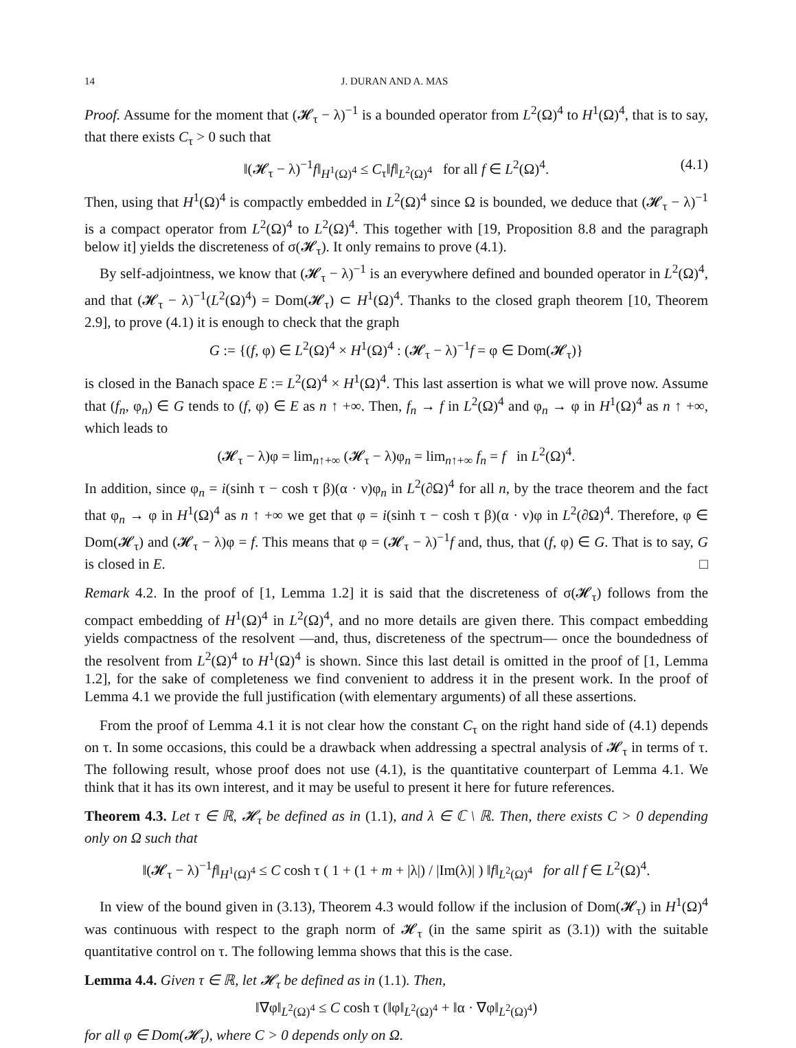14 J. DURAN AND A. MAS
Proof. Assume for the moment that (𝓗<sub>τ</sub> − λ)<sup>−1</sup> is a bounded operator from L<sup>2</sup>(Ω)<sup>4</sup> to H<sup>1</sup>(Ω)<sup>4</sup>, that is to say, that there exists C<sub>τ</sub> > 0 such that
‖(𝓗<sub>τ</sub> − λ)<sup>−1</sup>f‖<sub>H<sup>1</sup>(Ω)<sup>4</sup></sub> ≤ C<sub>τ</sub>‖f‖<sub>L<sup>2</sup>(Ω)<sup>4</sup></sub> for all f ∈ L<sup>2</sup>(Ω)<sup>4</sup>. (4.1)
Then, using that H<sup>1</sup>(Ω)<sup>4</sup> is compactly embedded in L<sup>2</sup>(Ω)<sup>4</sup> since Ω is bounded, we deduce that (𝓗<sub>τ</sub> − λ)<sup>−1</sup> is a compact operator from L<sup>2</sup>(Ω)<sup>4</sup> to L<sup>2</sup>(Ω)<sup>4</sup>. This together with [19, Proposition 8.8 and the paragraph below it] yields the discreteness of σ(𝓗<sub>τ</sub>). It only remains to prove (4.1).
By self-adjointness, we know that (𝓗<sub>τ</sub> − λ)<sup>−1</sup> is an everywhere defined and bounded operator in L<sup>2</sup>(Ω)<sup>4</sup>, and that (𝓗<sub>τ</sub> − λ)<sup>−1</sup>(L<sup>2</sup>(Ω)<sup>4</sup>) = Dom(𝓗<sub>τ</sub>) ⊂ H<sup>1</sup>(Ω)<sup>4</sup>. Thanks to the closed graph theorem [10, Theorem 2.9], to prove (4.1) it is enough to check that the graph
G := {(f, φ) ∈ L<sup>2</sup>(Ω)<sup>4</sup> × H<sup>1</sup>(Ω)<sup>4</sup> : (𝓗<sub>τ</sub> − λ)<sup>−1</sup>f = φ ∈ Dom(𝓗<sub>τ</sub>)}
is closed in the Banach space E := L<sup>2</sup>(Ω)<sup>4</sup> × H<sup>1</sup>(Ω)<sup>4</sup>. This last assertion is what we will prove now. Assume that (f<sub>n</sub>, φ<sub>n</sub>) ∈ G tends to (f, φ) ∈ E as n ↑ +∞. Then, f<sub>n</sub> → f in L<sup>2</sup>(Ω)<sup>4</sup> and φ<sub>n</sub> → φ in H<sup>1</sup>(Ω)<sup>4</sup> as n ↑ +∞, which leads to
(𝓗<sub>τ</sub> − λ)φ = lim<sub>n↑+∞</sub> (𝓗<sub>τ</sub> − λ)φ<sub>n</sub> = lim<sub>n↑+∞</sub> f<sub>n</sub> = f in L<sup>2</sup>(Ω)<sup>4</sup>.
In addition, since φ<sub>n</sub> = i(sinh τ − cosh τ β)(α · ν)φ<sub>n</sub> in L<sup>2</sup>(∂Ω)<sup>4</sup> for all n, by the trace theorem and the fact that φ<sub>n</sub> → φ in H<sup>1</sup>(Ω)<sup>4</sup> as n ↑ +∞ we get that φ = i(sinh τ − cosh τ β)(α · ν)φ in L<sup>2</sup>(∂Ω)<sup>4</sup>. Therefore, φ ∈ Dom(𝓗<sub>τ</sub>) and (𝓗<sub>τ</sub> − λ)φ = f. This means that φ = (𝓗<sub>τ</sub> − λ)<sup>−1</sup>f and, thus, that (f, φ) ∈ G. That is to say, G is closed in E. □
Remark 4.2. In the proof of [1, Lemma 1.2] it is said that the discreteness of σ(𝓗<sub>τ</sub>) follows from the compact embedding of H<sup>1</sup>(Ω)<sup>4</sup> in L<sup>2</sup>(Ω)<sup>4</sup>, and no more details are given there. This compact embedding yields compactness of the resolvent —and, thus, discreteness of the spectrum— once the boundedness of the resolvent from L<sup>2</sup>(Ω)<sup>4</sup> to H<sup>1</sup>(Ω)<sup>4</sup> is shown. Since this last detail is omitted in the proof of [1, Lemma 1.2], for the sake of completeness we find convenient to address it in the present work. In the proof of Lemma 4.1 we provide the full justification (with elementary arguments) of all these assertions.
From the proof of Lemma 4.1 it is not clear how the constant C<sub>τ</sub> on the right hand side of (4.1) depends on τ. In some occasions, this could be a drawback when addressing a spectral analysis of 𝓗<sub>τ</sub> in terms of τ. The following result, whose proof does not use (4.1), is the quantitative counterpart of Lemma 4.1. We think that it has its own interest, and it may be useful to present it here for future references.
Theorem 4.3. Let τ ∈ ℝ, 𝓗<sub>τ</sub> be defined as in (1.1), and λ ∈ ℂ \ ℝ. Then, there exists C > 0 depending only on Ω such that
‖(𝓗<sub>τ</sub> − λ)<sup>−1</sup>f‖<sub>H<sup>1</sup>(Ω)<sup>4</sup></sub> ≤ C cosh τ ( 1 + (1 + m + |λ|) / |Im(λ)| ) ‖f‖<sub>L<sup>2</sup>(Ω)<sup>4</sup></sub> for all f ∈ L<sup>2</sup>(Ω)<sup>4</sup>.
In view of the bound given in (3.13), Theorem 4.3 would follow if the inclusion of Dom(𝓗<sub>τ</sub>) in H<sup>1</sup>(Ω)<sup>4</sup> was continuous with respect to the graph norm of 𝓗<sub>τ</sub> (in the same spirit as (3.1)) with the suitable quantitative control on τ. The following lemma shows that this is the case.
Lemma 4.4. Given τ ∈ ℝ, let 𝓗<sub>τ</sub> be defined as in (1.1). Then,
‖∇φ‖<sub>L<sup>2</sup>(Ω)<sup>4</sup></sub> ≤ C cosh τ (‖φ‖<sub>L<sup>2</sup>(Ω)<sup>4</sup></sub> + ‖α · ∇φ‖<sub>L<sup>2</sup>(Ω)<sup>4</sup></sub>)
for all φ ∈ Dom(𝓗<sub>τ</sub>), where C > 0 depends only on Ω.